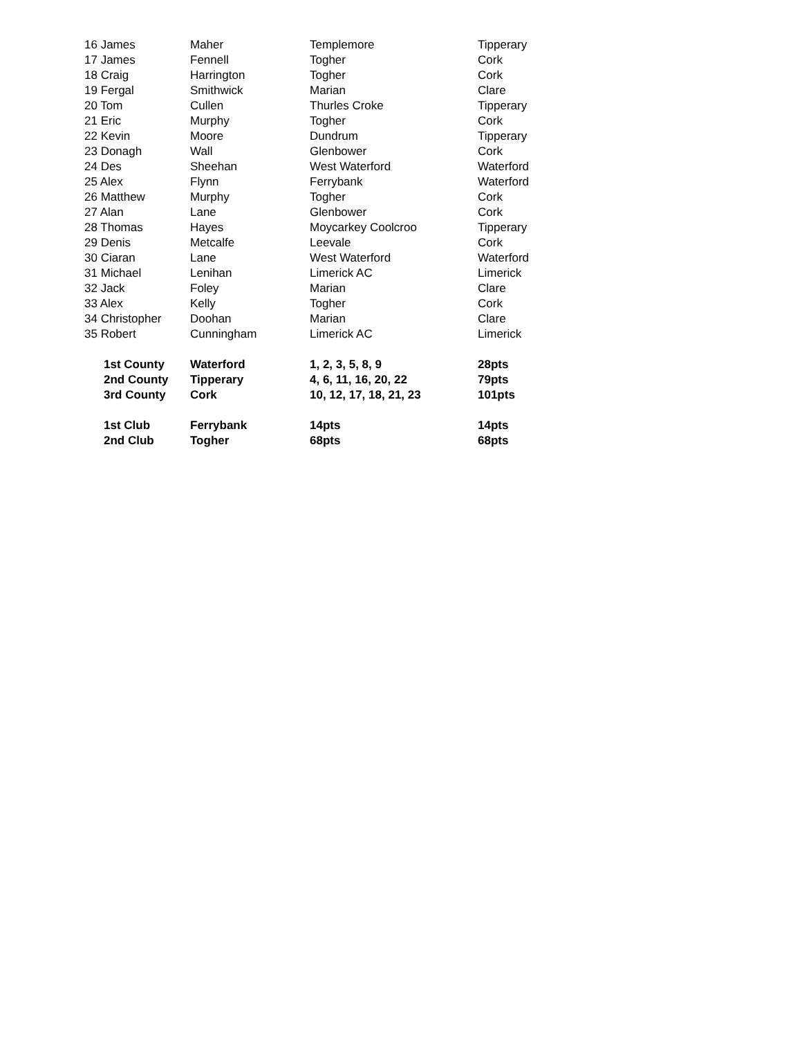| 16 James | Maher | Templemore | Tipperary |
| 17 James | Fennell | Togher | Cork |
| 18 Craig | Harrington | Togher | Cork |
| 19 Fergal | Smithwick | Marian | Clare |
| 20 Tom | Cullen | Thurles Croke | Tipperary |
| 21 Eric | Murphy | Togher | Cork |
| 22 Kevin | Moore | Dundrum | Tipperary |
| 23 Donagh | Wall | Glenbower | Cork |
| 24 Des | Sheehan | West Waterford | Waterford |
| 25 Alex | Flynn | Ferrybank | Waterford |
| 26 Matthew | Murphy | Togher | Cork |
| 27 Alan | Lane | Glenbower | Cork |
| 28 Thomas | Hayes | Moycarkey Coolcroo | Tipperary |
| 29 Denis | Metcalfe | Leevale | Cork |
| 30 Ciaran | Lane | West Waterford | Waterford |
| 31 Michael | Lenihan | Limerick AC | Limerick |
| 32 Jack | Foley | Marian | Clare |
| 33 Alex | Kelly | Togher | Cork |
| 34 Christopher | Doohan | Marian | Clare |
| 35 Robert | Cunningham | Limerick AC | Limerick |
| 1st County | Waterford | 1, 2, 3, 5, 8, 9 | 28pts |
| 2nd County | Tipperary | 4, 6, 11, 16, 20, 22 | 79pts |
| 3rd County | Cork | 10, 12, 17, 18, 21, 23 | 101pts |
| 1st Club | Ferrybank | 14pts | 14pts |
| 2nd Club | Togher | 68pts | 68pts |